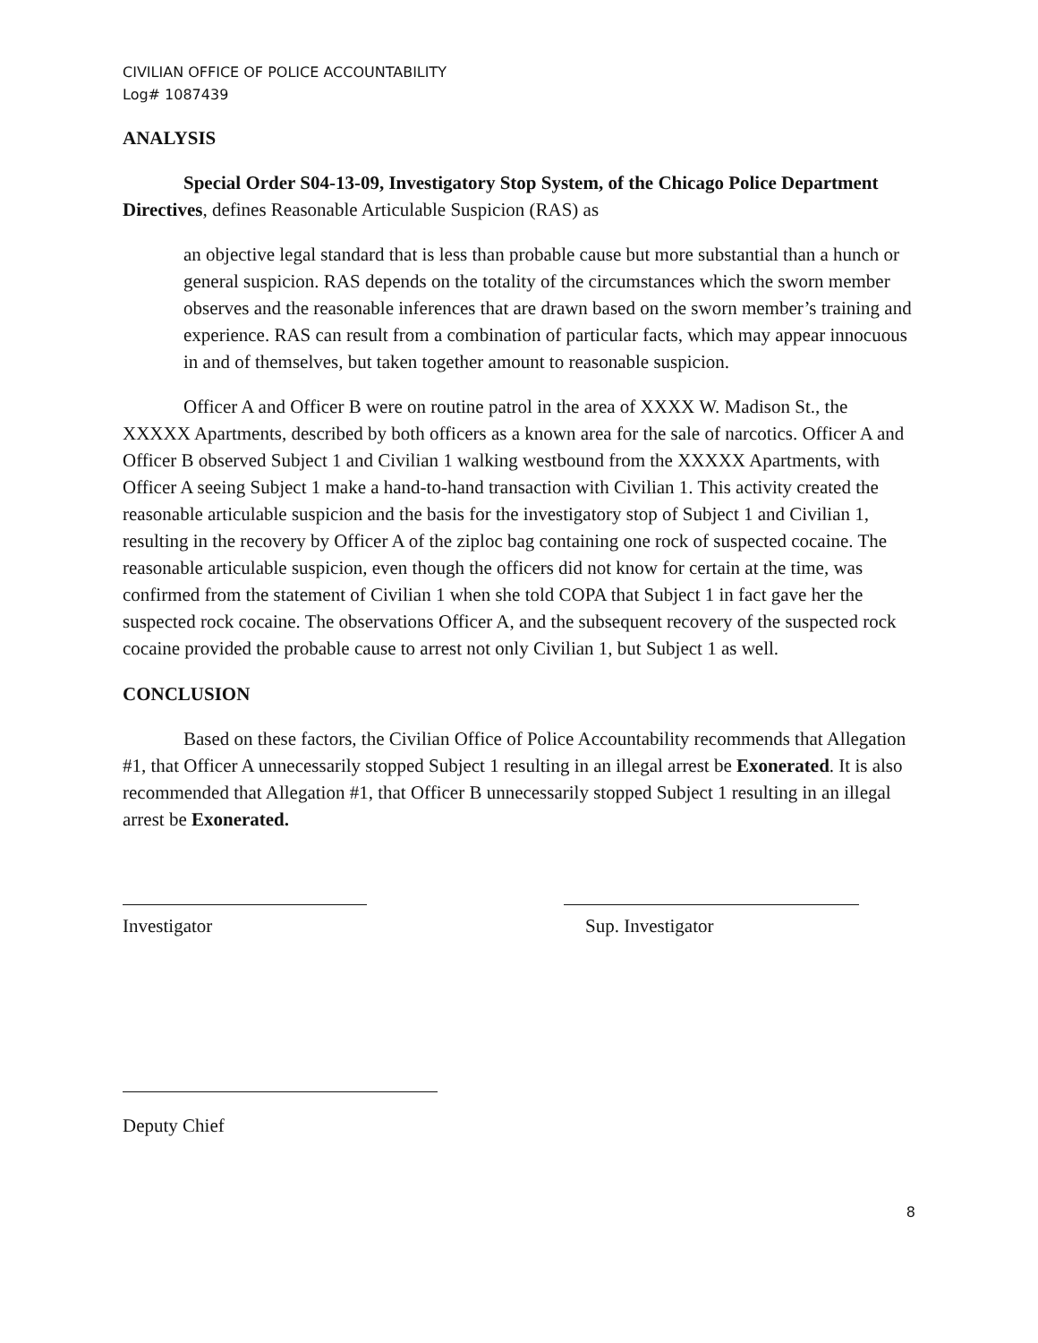CIVILIAN OFFICE OF POLICE ACCOUNTABILITY
Log# 1087439
ANALYSIS
Special Order S04-13-09, Investigatory Stop System, of the Chicago Police Department Directives, defines Reasonable Articulable Suspicion (RAS) as
an objective legal standard that is less than probable cause but more substantial than a hunch or general suspicion. RAS depends on the totality of the circumstances which the sworn member observes and the reasonable inferences that are drawn based on the sworn member’s training and experience. RAS can result from a combination of particular facts, which may appear innocuous in and of themselves, but taken together amount to reasonable suspicion.
Officer A and Officer B were on routine patrol in the area of XXXX W. Madison St., the XXXXX Apartments, described by both officers as a known area for the sale of narcotics. Officer A and Officer B observed Subject 1 and Civilian 1 walking westbound from the XXXXX Apartments, with Officer A seeing Subject 1 make a hand-to-hand transaction with Civilian 1. This activity created the reasonable articulable suspicion and the basis for the investigatory stop of Subject 1 and Civilian 1, resulting in the recovery by Officer A of the ziploc bag containing one rock of suspected cocaine. The reasonable articulable suspicion, even though the officers did not know for certain at the time, was confirmed from the statement of Civilian 1 when she told COPA that Subject 1 in fact gave her the suspected rock cocaine. The observations Officer A, and the subsequent recovery of the suspected rock cocaine provided the probable cause to arrest not only Civilian 1, but Subject 1 as well.
CONCLUSION
Based on these factors, the Civilian Office of Police Accountability recommends that Allegation #1, that Officer A unnecessarily stopped Subject 1 resulting in an illegal arrest be Exonerated. It is also recommended that Allegation #1, that Officer B unnecessarily stopped Subject 1 resulting in an illegal arrest be Exonerated.
Investigator Sup. Investigator
Deputy Chief
8